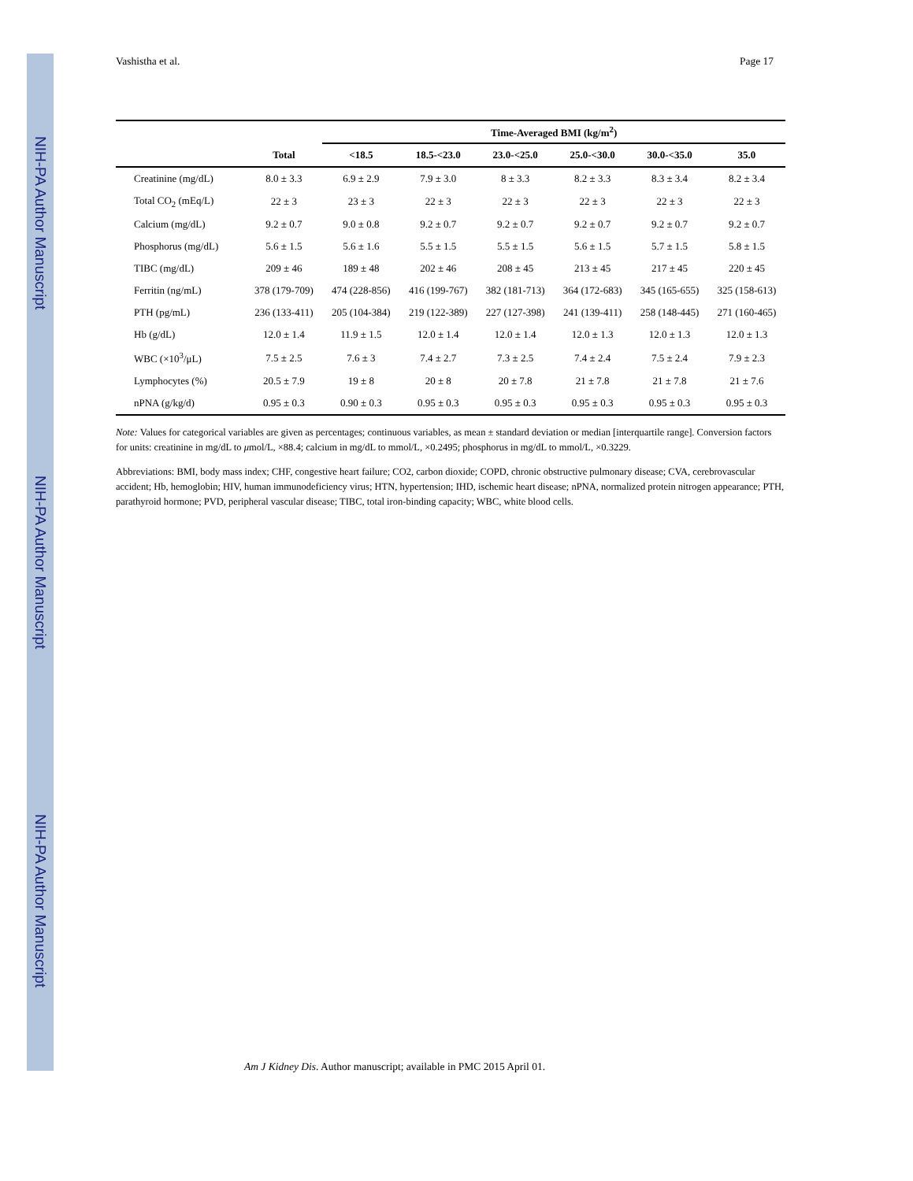NIH-PA Author Manuscript
NIH-PA Author Manuscript
NIH-PA Author Manuscript
Vashistha et al. Page 17
| | | Time-Averaged BMI (kg/m<sup>2</sup>) | | | | | |
| --- | --- | --- | --- | --- | --- | --- | --- |
| | Total | <18.5 | 18.5-<23.0 | 23.0-<25.0 | 25.0-<30.0 | 30.0-<35.0 | 35.0 |
| Creatinine (mg/dL) | 8.0 ± 3.3 | 6.9 ± 2.9 | 7.9 ± 3.0 | 8 ± 3.3 | 8.2 ± 3.3 | 8.3 ± 3.4 | 8.2 ± 3.4 |
| Total CO<sub>2</sub> (mEq/L) | 22 ± 3 | 23 ± 3 | 22 ± 3 | 22 ± 3 | 22 ± 3 | 22 ± 3 | 22 ± 3 |
| Calcium (mg/dL) | 9.2 ± 0.7 | 9.0 ± 0.8 | 9.2 ± 0.7 | 9.2 ± 0.7 | 9.2 ± 0.7 | 9.2 ± 0.7 | 9.2 ± 0.7 |
| Phosphorus (mg/dL) | 5.6 ± 1.5 | 5.6 ± 1.6 | 5.5 ± 1.5 | 5.5 ± 1.5 | 5.6 ± 1.5 | 5.7 ± 1.5 | 5.8 ± 1.5 |
| TIBC (mg/dL) | 209 ± 46 | 189 ± 48 | 202 ± 46 | 208 ± 45 | 213 ± 45 | 217 ± 45 | 220 ± 45 |
| Ferritin (ng/mL) | 378 (179-709) | 474 (228-856) | 416 (199-767) | 382 (181-713) | 364 (172-683) | 345 (165-655) | 325 (158-613) |
| PTH (pg/mL) | 236 (133-411) | 205 (104-384) | 219 (122-389) | 227 (127-398) | 241 (139-411) | 258 (148-445) | 271 (160-465) |
| Hb (g/dL) | 12.0 ± 1.4 | 11.9 ± 1.5 | 12.0 ± 1.4 | 12.0 ± 1.4 | 12.0 ± 1.3 | 12.0 ± 1.3 | 12.0 ± 1.3 |
| WBC (×10<sup>3</sup>/μL) | 7.5 ± 2.5 | 7.6 ± 3 | 7.4 ± 2.7 | 7.3 ± 2.5 | 7.4 ± 2.4 | 7.5 ± 2.4 | 7.9 ± 2.3 |
| Lymphocytes (%) | 20.5 ± 7.9 | 19 ± 8 | 20 ± 8 | 20 ± 7.8 | 21 ± 7.8 | 21 ± 7.8 | 21 ± 7.6 |
| nPNA (g/kg/d) | 0.95 ± 0.3 | 0.90 ± 0.3 | 0.95 ± 0.3 | 0.95 ± 0.3 | 0.95 ± 0.3 | 0.95 ± 0.3 | 0.95 ± 0.3 |
Note: Values for categorical variables are given as percentages; continuous variables, as mean ± standard deviation or median [interquartile range]. Conversion factors for units: creatinine in mg/dL to μmol/L, ×88.4; calcium in mg/dL to mmol/L, ×0.2495; phosphorus in mg/dL to mmol/L, ×0.3229.
Abbreviations: BMI, body mass index; CHF, congestive heart failure; CO2, carbon dioxide; COPD, chronic obstructive pulmonary disease; CVA, cerebrovascular accident; Hb, hemoglobin; HIV, human immunodeficiency virus; HTN, hypertension; IHD, ischemic heart disease; nPNA, normalized protein nitrogen appearance; PTH, parathyroid hormone; PVD, peripheral vascular disease; TIBC, total iron-binding capacity; WBC, white blood cells.
Am J Kidney Dis. Author manuscript; available in PMC 2015 April 01.